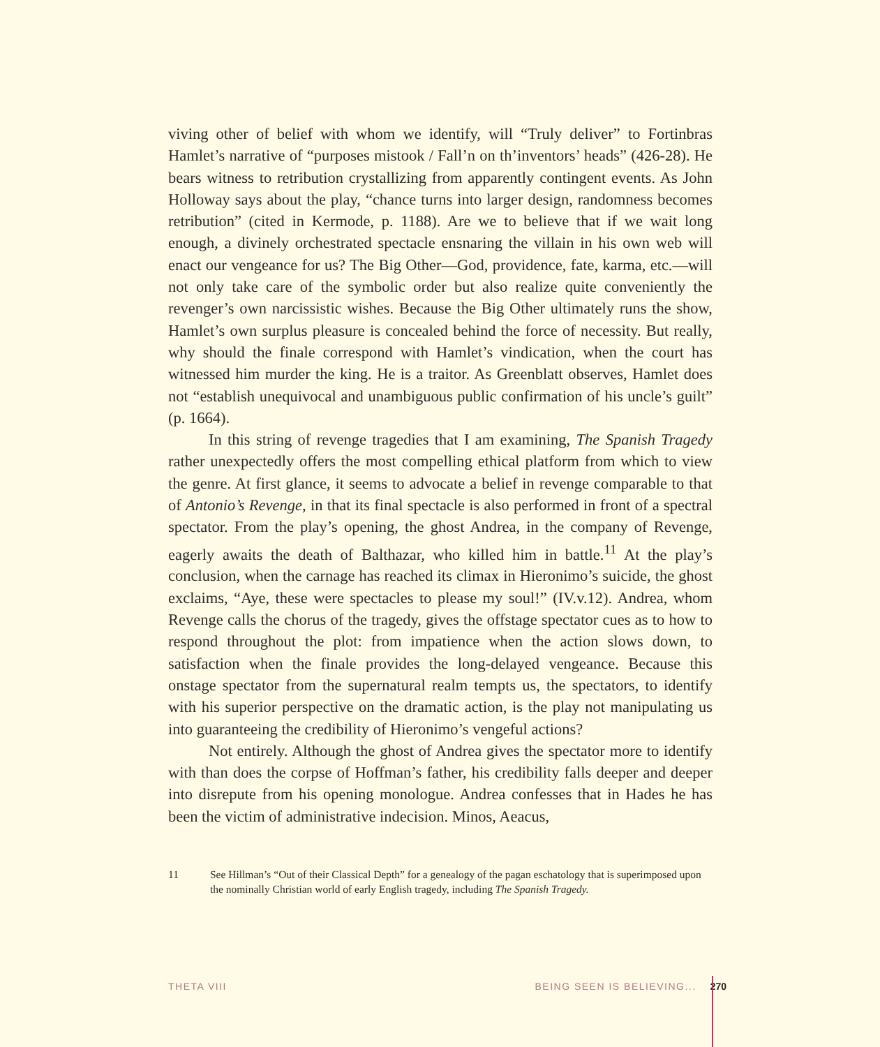viving other of belief with whom we identify, will “Truly deliver” to Fortinbras Hamlet’s narrative of “purposes mistook / Fall’n on th’inventors’ heads” (426-28). He bears witness to retribution crystallizing from apparently contingent events. As John Holloway says about the play, “chance turns into larger design, randomness becomes retribution” (cited in Kermode, p. 1188). Are we to believe that if we wait long enough, a divinely orchestrated spectacle ensnaring the villain in his own web will enact our vengeance for us? The Big Other—God, providence, fate, karma, etc.—will not only take care of the symbolic order but also realize quite conveniently the revenger’s own narcissistic wishes. Because the Big Other ultimately runs the show, Hamlet’s own surplus pleasure is concealed behind the force of necessity. But really, why should the finale correspond with Hamlet’s vindication, when the court has witnessed him murder the king. He is a traitor. As Greenblatt observes, Hamlet does not “establish unequivocal and unambiguous public confirmation of his uncle’s guilt” (p. 1664).
In this string of revenge tragedies that I am examining, The Spanish Tragedy rather unexpectedly offers the most compelling ethical platform from which to view the genre. At first glance, it seems to advocate a belief in revenge comparable to that of Antonio’s Revenge, in that its final spectacle is also performed in front of a spectral spectator. From the play’s opening, the ghost Andrea, in the company of Revenge, eagerly awaits the death of Balthazar, who killed him in battle.<sup>11</sup> At the play’s conclusion, when the carnage has reached its climax in Hieronimo’s suicide, the ghost exclaims, “Aye, these were spectacles to please my soul!” (IV.v.12). Andrea, whom Revenge calls the chorus of the tragedy, gives the offstage spectator cues as to how to respond throughout the plot: from impatience when the action slows down, to satisfaction when the finale provides the long-delayed vengeance. Because this onstage spectator from the supernatural realm tempts us, the spectators, to identify with his superior perspective on the dramatic action, is the play not manipulating us into guaranteeing the credibility of Hieronimo’s vengeful actions?
Not entirely. Although the ghost of Andrea gives the spectator more to identify with than does the corpse of Hoffman’s father, his credibility falls deeper and deeper into disrepute from his opening monologue. Andrea confesses that in Hades he has been the victim of administrative indecision. Minos, Aeacus,
11 See Hillman’s “Out of their Classical Depth” for a genealogy of the pagan eschatology that is superimposed upon the nominally Christian world of early English tragedy, including The Spanish Tragedy.
THETA VIII BEING SEEN IS BELIEVING... 270